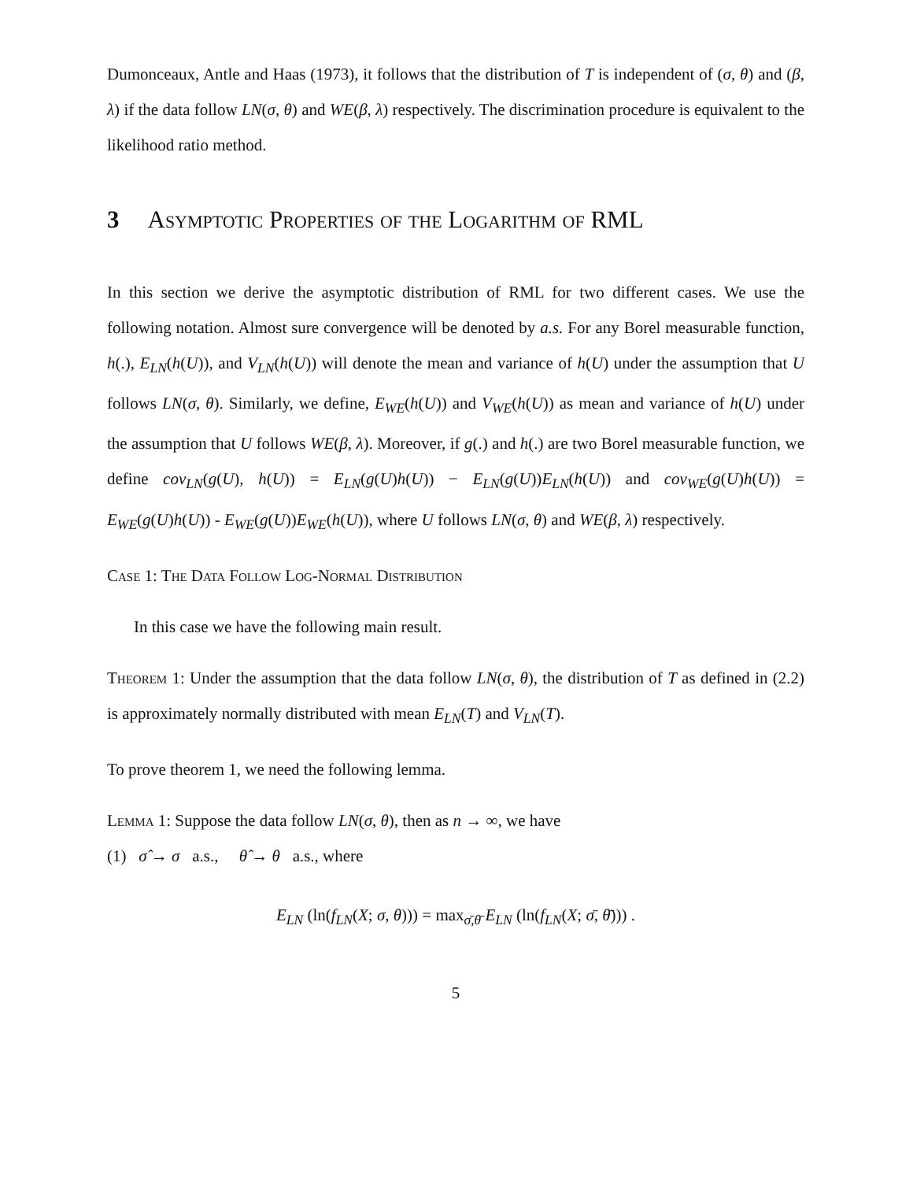Dumonceaux, Antle and Haas (1973), it follows that the distribution of T is independent of (σ, θ) and (β, λ) if the data follow LN(σ, θ) and WE(β, λ) respectively. The discrimination procedure is equivalent to the likelihood ratio method.
3 Asymptotic Properties of the Logarithm of RML
In this section we derive the asymptotic distribution of RML for two different cases. We use the following notation. Almost sure convergence will be denoted by a.s. For any Borel measurable function, h(.), E<sub>LN</sub>(h(U)), and V<sub>LN</sub>(h(U)) will denote the mean and variance of h(U) under the assumption that U follows LN(σ, θ). Similarly, we define, E<sub>WE</sub>(h(U)) and V<sub>WE</sub>(h(U)) as mean and variance of h(U) under the assumption that U follows WE(β, λ). Moreover, if g(.) and h(.) are two Borel measurable function, we define cov<sub>LN</sub>(g(U), h(U)) = E<sub>LN</sub>(g(U)h(U)) − E<sub>LN</sub>(g(U))E<sub>LN</sub>(h(U)) and cov<sub>WE</sub>(g(U)h(U)) = E<sub>WE</sub>(g(U)h(U)) - E<sub>WE</sub>(g(U))E<sub>WE</sub>(h(U)), where U follows LN(σ, θ) and WE(β, λ) respectively.
Case 1: The Data Follow Log-Normal Distribution
In this case we have the following main result.
Theorem 1: Under the assumption that the data follow LN(σ, θ), the distribution of T as defined in (2.2) is approximately normally distributed with mean E<sub>LN</sub>(T) and V<sub>LN</sub>(T).
To prove theorem 1, we need the following lemma.
Lemma 1: Suppose the data follow LN(σ, θ), then as n → ∞, we have
(1) σ̂ → σ a.s., θ̂ → θ a.s., where
E<sub>LN</sub> (ln(f<sub>LN</sub>(X; σ, θ))) = max<sub>σ̄,θ̄</sub> E<sub>LN</sub> (ln(f<sub>LN</sub>(X; σ̄, θ̄))) .
5